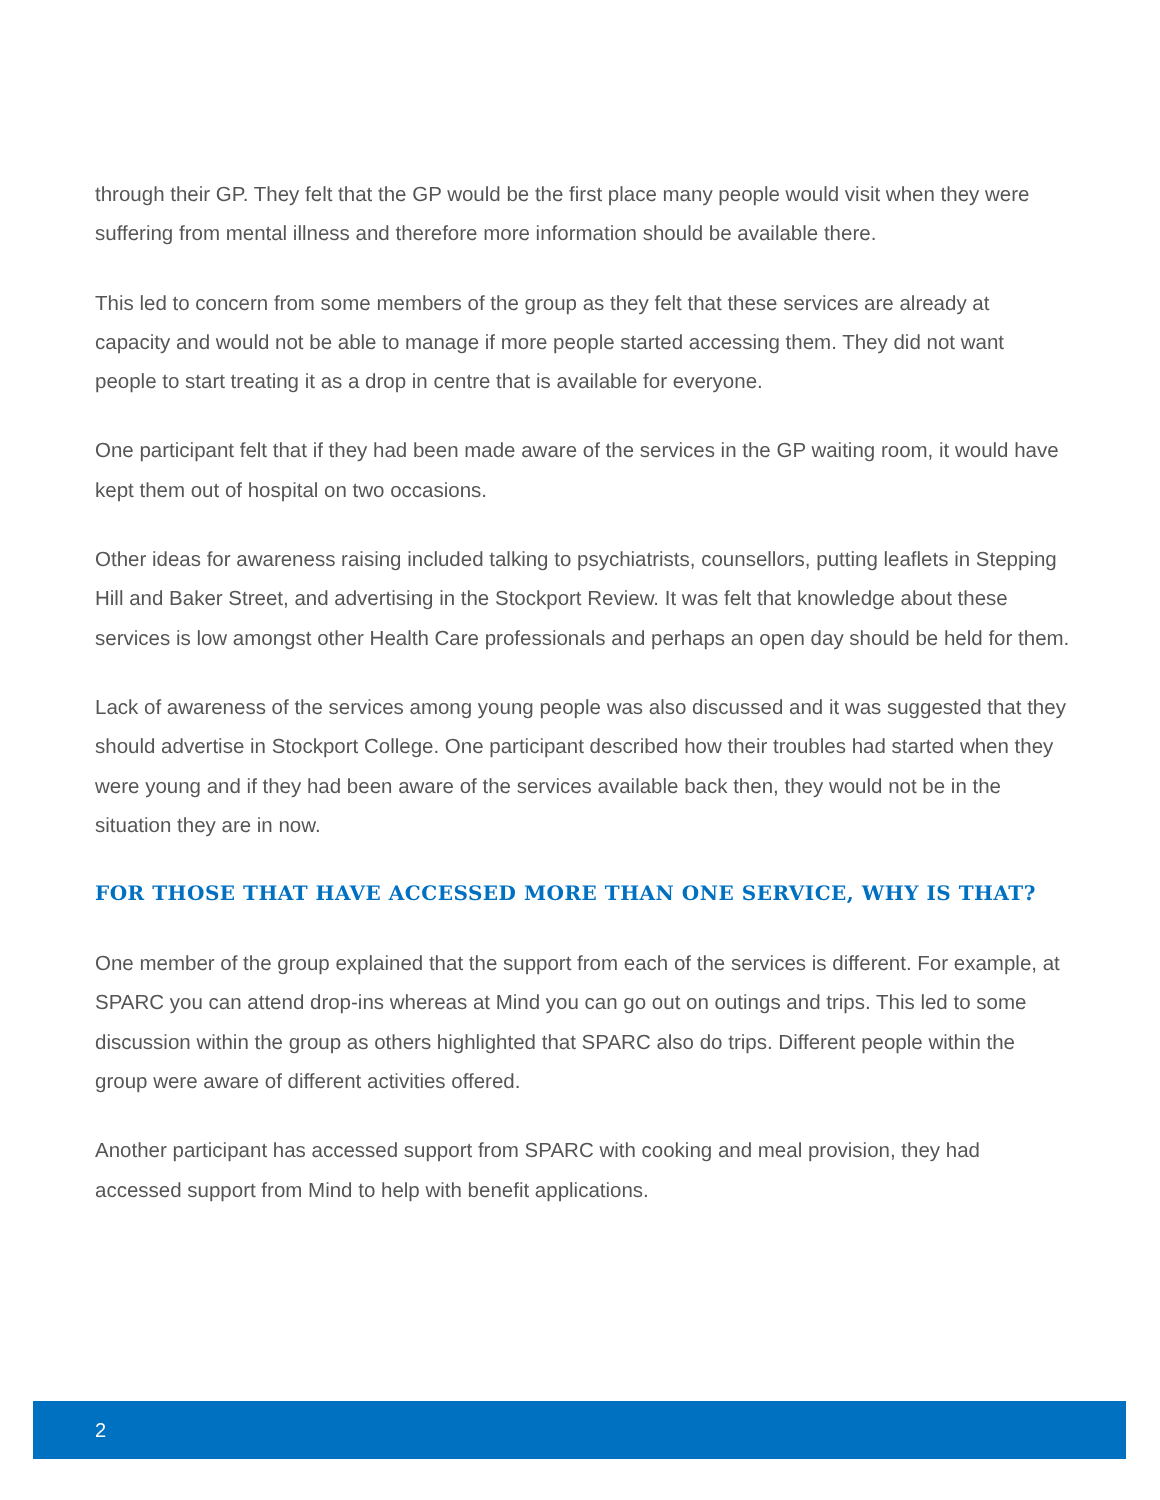through their GP. They felt that the GP would be the first place many people would visit when they were suffering from mental illness and therefore more information should be available there.
This led to concern from some members of the group as they felt that these services are already at capacity and would not be able to manage if more people started accessing them. They did not want people to start treating it as a drop in centre that is available for everyone.
One participant felt that if they had been made aware of the services in the GP waiting room, it would have kept them out of hospital on two occasions.
Other ideas for awareness raising included talking to psychiatrists, counsellors, putting leaflets in Stepping Hill and Baker Street, and advertising in the Stockport Review. It was felt that knowledge about these services is low amongst other Health Care professionals and perhaps an open day should be held for them.
Lack of awareness of the services among young people was also discussed and it was suggested that they should advertise in Stockport College. One participant described how their troubles had started when they were young and if they had been aware of the services available back then, they would not be in the situation they are in now.
FOR THOSE THAT HAVE ACCESSED MORE THAN ONE SERVICE, WHY IS THAT?
One member of the group explained that the support from each of the services is different. For example, at SPARC you can attend drop-ins whereas at Mind you can go out on outings and trips. This led to some discussion within the group as others highlighted that SPARC also do trips. Different people within the group were aware of different activities offered.
Another participant has accessed support from SPARC with cooking and meal provision, they had accessed support from Mind to help with benefit applications.
2